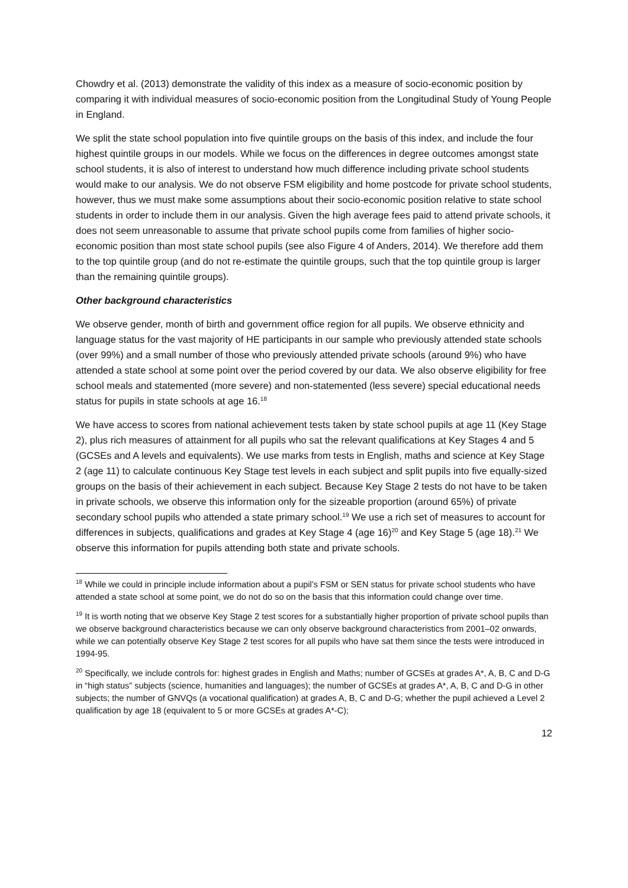Chowdry et al. (2013) demonstrate the validity of this index as a measure of socio-economic position by comparing it with individual measures of socio-economic position from the Longitudinal Study of Young People in England.
We split the state school population into five quintile groups on the basis of this index, and include the four highest quintile groups in our models. While we focus on the differences in degree outcomes amongst state school students, it is also of interest to understand how much difference including private school students would make to our analysis. We do not observe FSM eligibility and home postcode for private school students, however, thus we must make some assumptions about their socio-economic position relative to state school students in order to include them in our analysis. Given the high average fees paid to attend private schools, it does not seem unreasonable to assume that private school pupils come from families of higher socio-economic position than most state school pupils (see also Figure 4 of Anders, 2014). We therefore add them to the top quintile group (and do not re-estimate the quintile groups, such that the top quintile group is larger than the remaining quintile groups).
Other background characteristics
We observe gender, month of birth and government office region for all pupils. We observe ethnicity and language status for the vast majority of HE participants in our sample who previously attended state schools (over 99%) and a small number of those who previously attended private schools (around 9%) who have attended a state school at some point over the period covered by our data. We also observe eligibility for free school meals and statemented (more severe) and non-statemented (less severe) special educational needs status for pupils in state schools at age 16.<sup>18</sup>
We have access to scores from national achievement tests taken by state school pupils at age 11 (Key Stage 2), plus rich measures of attainment for all pupils who sat the relevant qualifications at Key Stages 4 and 5 (GCSEs and A levels and equivalents). We use marks from tests in English, maths and science at Key Stage 2 (age 11) to calculate continuous Key Stage test levels in each subject and split pupils into five equally-sized groups on the basis of their achievement in each subject. Because Key Stage 2 tests do not have to be taken in private schools, we observe this information only for the sizeable proportion (around 65%) of private secondary school pupils who attended a state primary school.<sup>19</sup> We use a rich set of measures to account for differences in subjects, qualifications and grades at Key Stage 4 (age 16)<sup>20</sup> and Key Stage 5 (age 18).<sup>21</sup> We observe this information for pupils attending both state and private schools.
<sup>18</sup> While we could in principle include information about a pupil’s FSM or SEN status for private school students who have attended a state school at some point, we do not do so on the basis that this information could change over time.
<sup>19</sup> It is worth noting that we observe Key Stage 2 test scores for a substantially higher proportion of private school pupils than we observe background characteristics because we can only observe background characteristics from 2001–02 onwards, while we can potentially observe Key Stage 2 test scores for all pupils who have sat them since the tests were introduced in 1994-95.
<sup>20</sup> Specifically, we include controls for: highest grades in English and Maths; number of GCSEs at grades A*, A, B, C and D-G in “high status” subjects (science, humanities and languages); the number of GCSEs at grades A*, A, B, C and D-G in other subjects; the number of GNVQs (a vocational qualification) at grades A, B, C and D-G; whether the pupil achieved a Level 2 qualification by age 18 (equivalent to 5 or more GCSEs at grades A*-C);
12